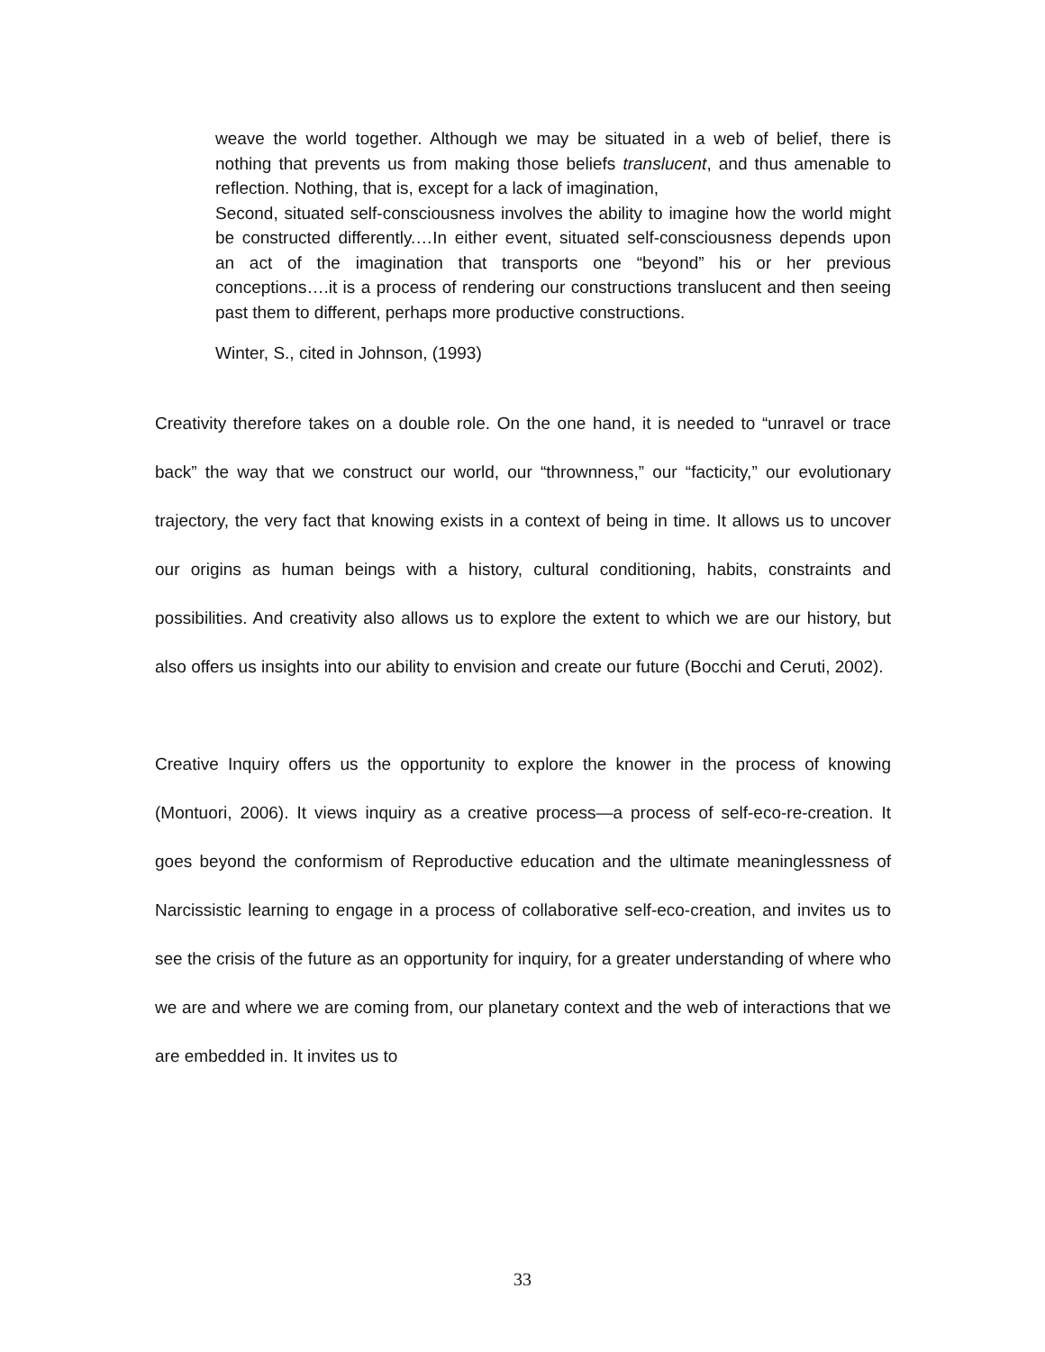weave the world together. Although we may be situated in a web of belief, there is nothing that prevents us from making those beliefs translucent, and thus amenable to reflection. Nothing, that is, except for a lack of imagination,
Second, situated self-consciousness involves the ability to imagine how the world might be constructed differently.…In either event, situated self-consciousness depends upon an act of the imagination that transports one “beyond” his or her previous conceptions….it is a process of rendering our constructions translucent and then seeing past them to different, perhaps more productive constructions.
Winter, S., cited in Johnson, (1993)
Creativity therefore takes on a double role. On the one hand, it is needed to “unravel or trace back” the way that we construct our world, our “thrownness,” our “facticity,” our evolutionary trajectory, the very fact that knowing exists in a context of being in time. It allows us to uncover our origins as human beings with a history, cultural conditioning, habits, constraints and possibilities. And creativity also allows us to explore the extent to which we are our history, but also offers us insights into our ability to envision and create our future (Bocchi and Ceruti, 2002).
Creative Inquiry offers us the opportunity to explore the knower in the process of knowing (Montuori, 2006). It views inquiry as a creative process—a process of self-eco-re-creation. It goes beyond the conformism of Reproductive education and the ultimate meaninglessness of Narcissistic learning to engage in a process of collaborative self-eco-creation, and invites us to see the crisis of the future as an opportunity for inquiry, for a greater understanding of where who we are and where we are coming from, our planetary context and the web of interactions that we are embedded in. It invites us to
33